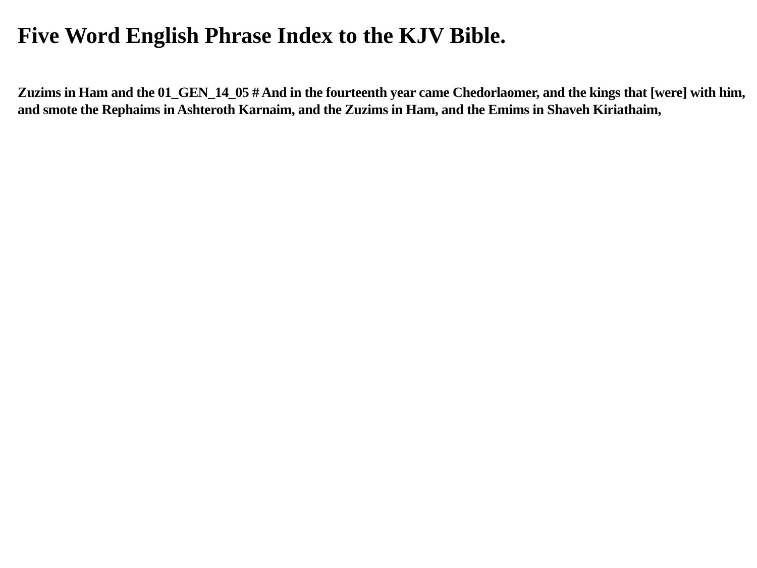Five Word English Phrase Index to the KJV Bible.
Zuzims in Ham and the 01_GEN_14_05 # And in the fourteenth year came Chedorlaomer, and the kings that [were] with him, and smote the Rephaims in Ashteroth Karnaim, and the Zuzims in Ham, and the Emims in Shaveh Kiriathaim,